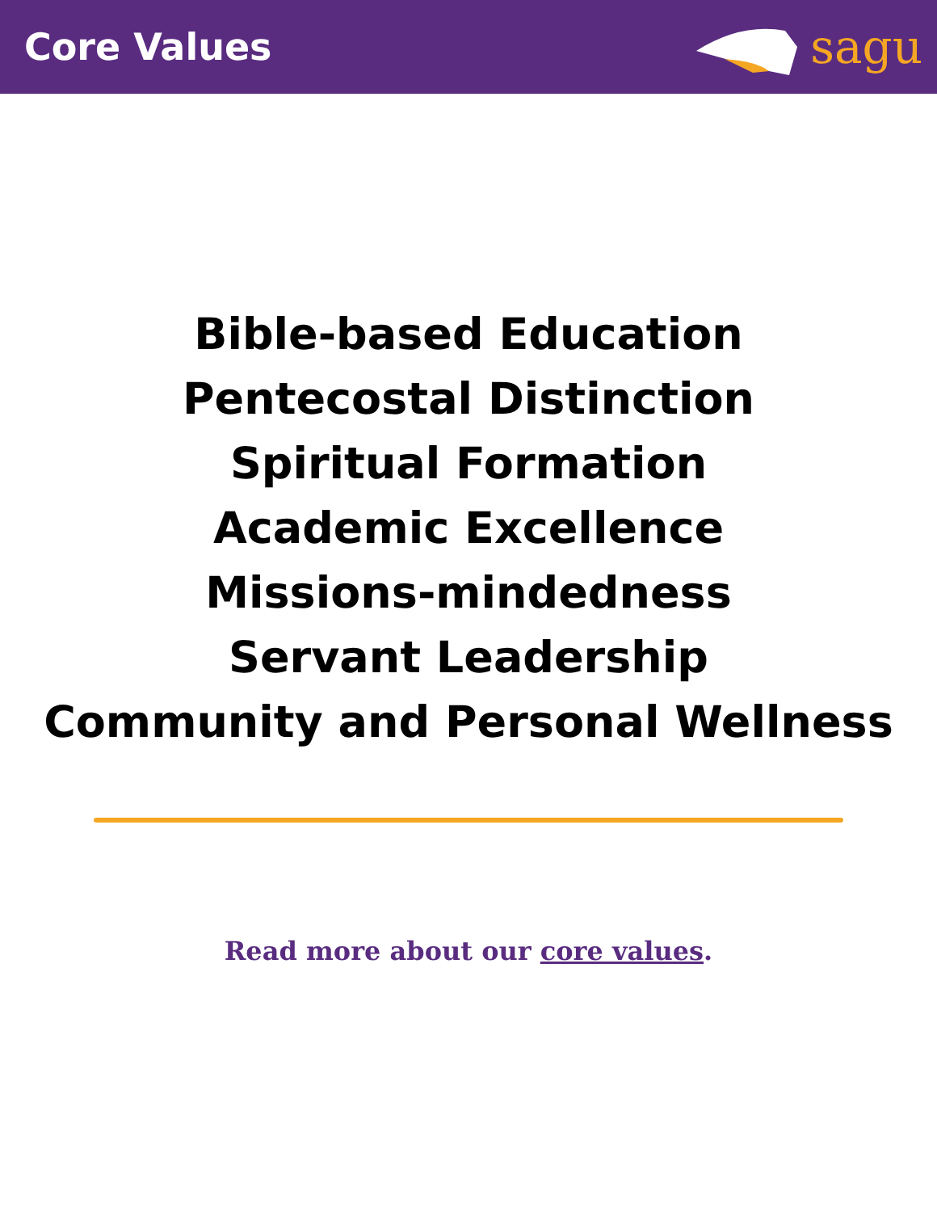Core Values
sagu
Bible-based Education
Pentecostal Distinction
Spiritual Formation
Academic Excellence
Missions-mindedness
Servant Leadership
Community and Personal Wellness
Read more about our core values.